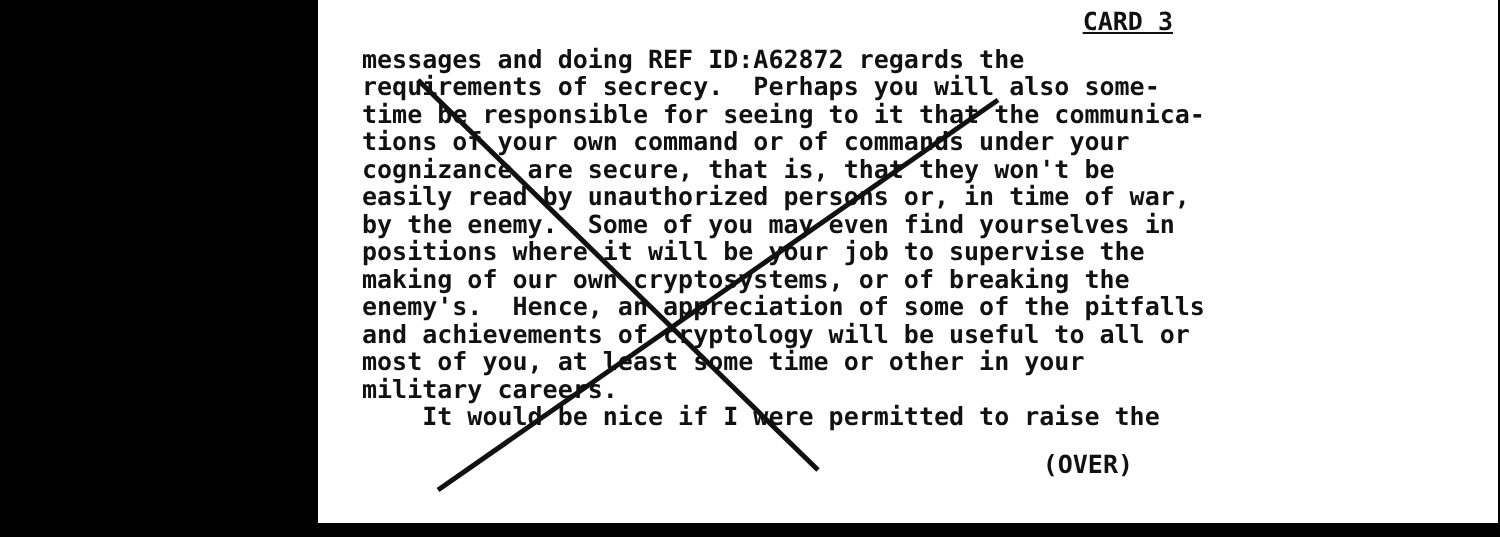CARD 3
messages and doing REF ID:A62872 regards the requirements of secrecy. Perhaps you will also some- time be responsible for seeing to it that the communica- tions of your own command or of commands under your cognizance are secure, that is, that they won't be easily read by unauthorized persons or, in time of war, by the enemy. Some of you may even find yourselves in positions where it will be your job to supervise the making of our own cryptosystems, or of breaking the enemy's. Hence, an appreciation of some of the pitfalls and achievements of cryptology will be useful to all or most of you, at least some time or other in your military careers. It would be nice if I were permitted to raise the
(OVER)